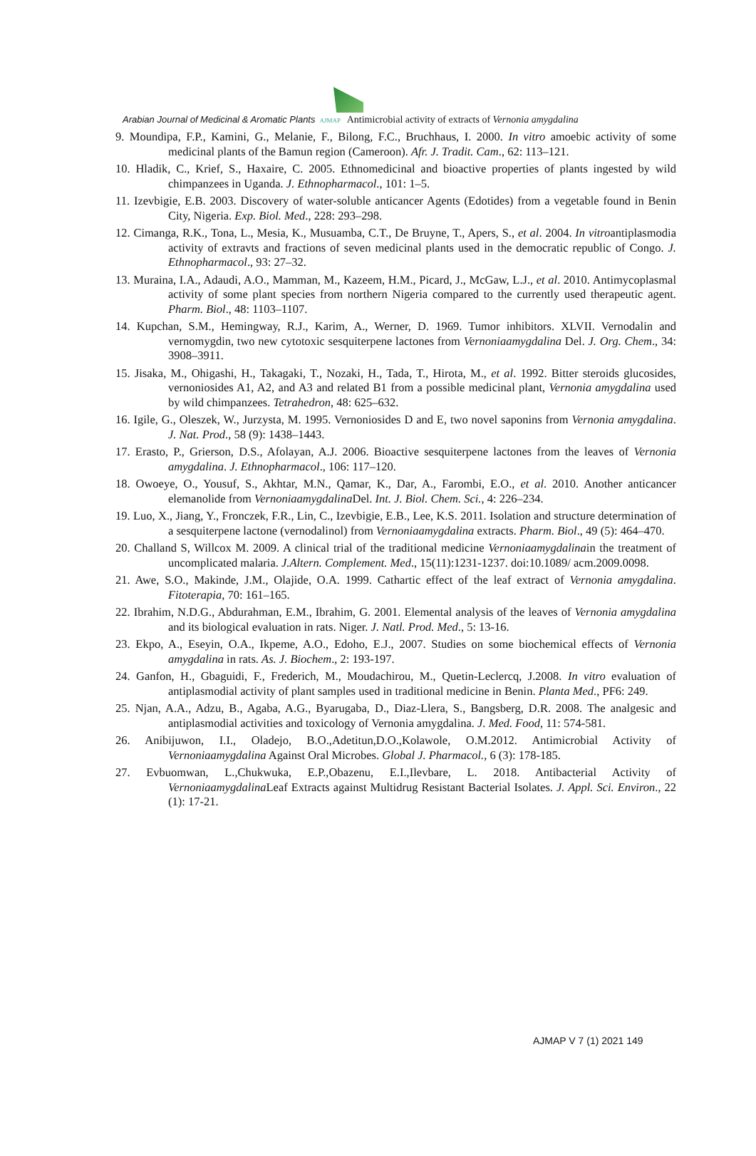Arabian Journal of Medicinal & Aromatic Plants AJMAP Antimicrobial activity of extracts of Vernonia amygdalina
9. Moundipa, F.P., Kamini, G., Melanie, F., Bilong, F.C., Bruchhaus, I. 2000. In vitro amoebic activity of some medicinal plants of the Bamun region (Cameroon). Afr. J. Tradit. Cam., 62: 113–121.
10. Hladik, C., Krief, S., Haxaire, C. 2005. Ethnomedicinal and bioactive properties of plants ingested by wild chimpanzees in Uganda. J. Ethnopharmacol., 101: 1–5.
11. Izevbigie, E.B. 2003. Discovery of water-soluble anticancer Agents (Edotides) from a vegetable found in Benin City, Nigeria. Exp. Biol. Med., 228: 293–298.
12. Cimanga, R.K., Tona, L., Mesia, K., Musuamba, C.T., De Bruyne, T., Apers, S., et al. 2004. In vitroantiplasmodia activity of extravts and fractions of seven medicinal plants used in the democratic republic of Congo. J. Ethnopharmacol., 93: 27–32.
13. Muraina, I.A., Adaudi, A.O., Mamman, M., Kazeem, H.M., Picard, J., McGaw, L.J., et al. 2010. Antimycoplasmal activity of some plant species from northern Nigeria compared to the currently used therapeutic agent. Pharm. Biol., 48: 1103–1107.
14. Kupchan, S.M., Hemingway, R.J., Karim, A., Werner, D. 1969. Tumor inhibitors. XLVII. Vernodalin and vernomygdin, two new cytotoxic sesquiterpene lactones from Vernoniaamygdalina Del. J. Org. Chem., 34: 3908–3911.
15. Jisaka, M., Ohigashi, H., Takagaki, T., Nozaki, H., Tada, T., Hirota, M., et al. 1992. Bitter steroids glucosides, vernoniosides A1, A2, and A3 and related B1 from a possible medicinal plant, Vernonia amygdalina used by wild chimpanzees. Tetrahedron, 48: 625–632.
16. Igile, G., Oleszek, W., Jurzysta, M. 1995. Vernoniosides D and E, two novel saponins from Vernonia amygdalina. J. Nat. Prod., 58 (9): 1438–1443.
17. Erasto, P., Grierson, D.S., Afolayan, A.J. 2006. Bioactive sesquiterpene lactones from the leaves of Vernonia amygdalina. J. Ethnopharmacol., 106: 117–120.
18. Owoeye, O., Yousuf, S., Akhtar, M.N., Qamar, K., Dar, A., Farombi, E.O., et al. 2010. Another anticancer elemanolide from Vernoniaamygdalina Del. Int. J. Biol. Chem. Sci., 4: 226–234.
19. Luo, X., Jiang, Y., Fronczek, F.R., Lin, C., Izevbigie, E.B., Lee, K.S. 2011. Isolation and structure determination of a sesquiterpene lactone (vernodalinol) from Vernoniaamygdalina extracts. Pharm. Biol., 49 (5): 464–470.
20. Challand S, Willcox M. 2009. A clinical trial of the traditional medicine Vernoniaamygdalinain the treatment of uncomplicated malaria. J.Altern. Complement. Med., 15(11):1231-1237. doi:10.1089/ acm.2009.0098.
21. Awe, S.O., Makinde, J.M., Olajide, O.A. 1999. Cathartic effect of the leaf extract of Vernonia amygdalina. Fitoterapia, 70: 161–165.
22. Ibrahim, N.D.G., Abdurahman, E.M., Ibrahim, G. 2001. Elemental analysis of the leaves of Vernonia amygdalina and its biological evaluation in rats. Niger. J. Natl. Prod. Med., 5: 13-16.
23. Ekpo, A., Eseyin, O.A., Ikpeme, A.O., Edoho, E.J., 2007. Studies on some biochemical effects of Vernonia amygdalina in rats. As. J. Biochem., 2: 193-197.
24. Ganfon, H., Gbaguidi, F., Frederich, M., Moudachirou, M., Quetin-Leclercq, J.2008. In vitro evaluation of antiplasmodial activity of plant samples used in traditional medicine in Benin. Planta Med., PF6: 249.
25. Njan, A.A., Adzu, B., Agaba, A.G., Byarugaba, D., Diaz-Llera, S., Bangsberg, D.R. 2008. The analgesic and antiplasmodial activities and toxicology of Vernonia amygdalina. J. Med. Food, 11: 574-581.
26. Anibijuwon, I.I., Oladejo, B.O.,Adetitun,D.O.,Kolawole, O.M.2012. Antimicrobial Activity of Vernoniaamygdalina Against Oral Microbes. Global J. Pharmacol., 6 (3): 178-185.
27. Evbuomwan, L.,Chukwuka, E.P.,Obazenu, E.I.,Ilevbare, L. 2018. Antibacterial Activity of Vernoniaamygdalina Leaf Extracts against Multidrug Resistant Bacterial Isolates. J. Appl. Sci. Environ., 22 (1): 17-21.
AJMAP V 7 (1) 2021 149